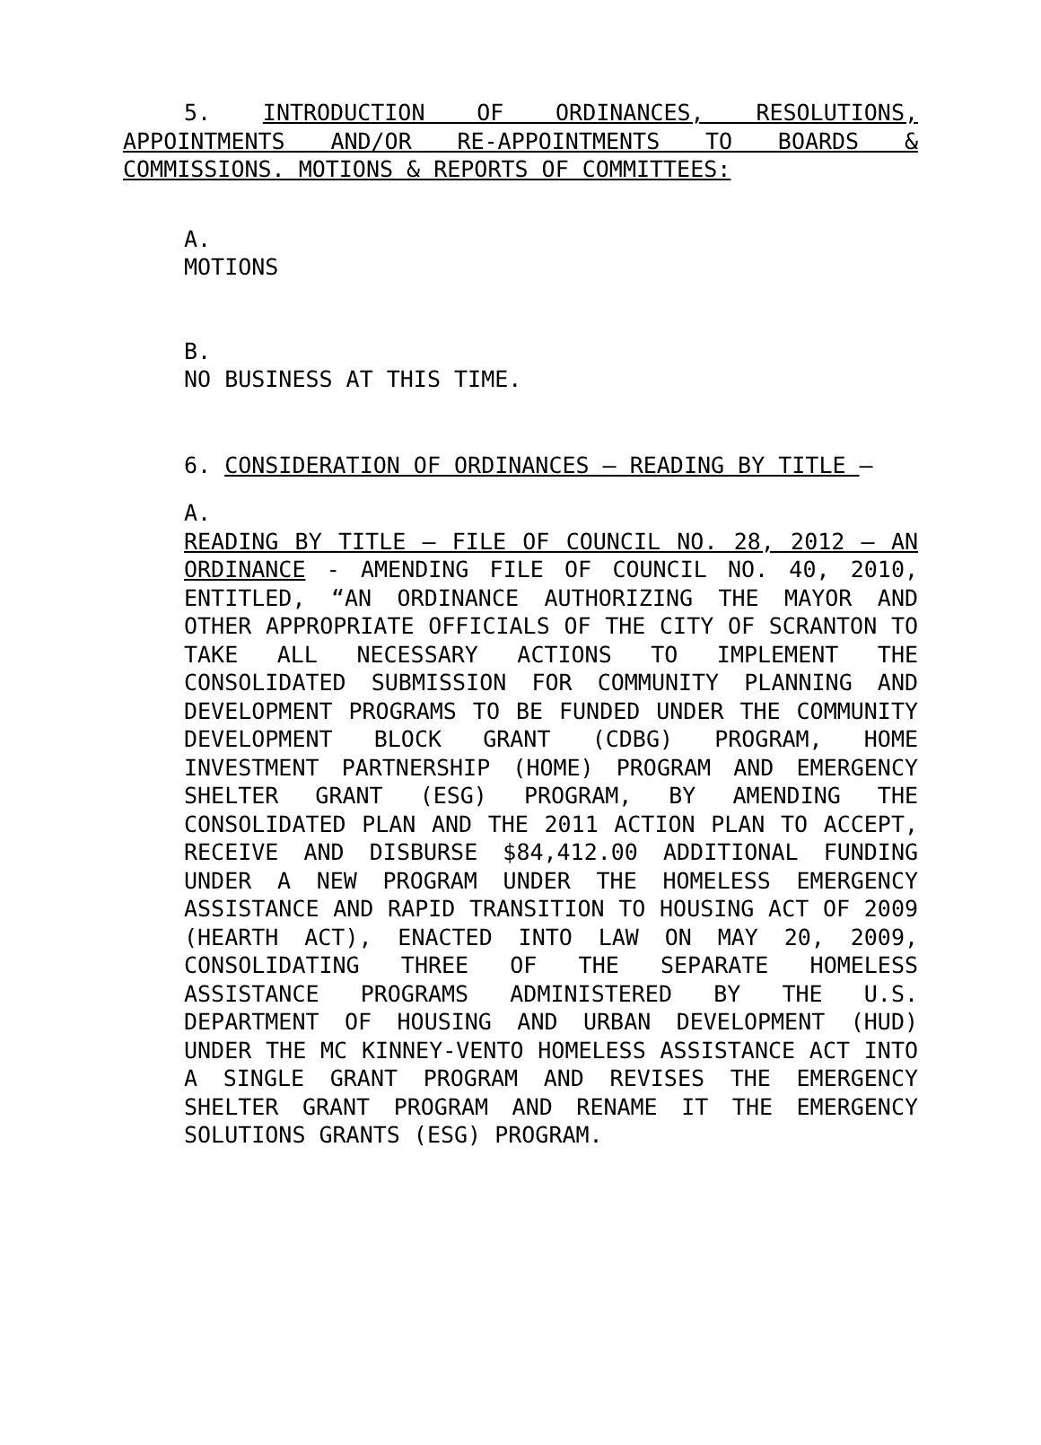5. INTRODUCTION OF ORDINANCES, RESOLUTIONS, APPOINTMENTS AND/OR RE-APPOINTMENTS TO BOARDS & COMMISSIONS. MOTIONS & REPORTS OF COMMITTEES:
A.
MOTIONS
B.
NO BUSINESS AT THIS TIME.
6. CONSIDERATION OF ORDINANCES – READING BY TITLE –
A.
READING BY TITLE – FILE OF COUNCIL NO. 28, 2012 – AN ORDINANCE - AMENDING FILE OF COUNCIL NO. 40, 2010, ENTITLED, “AN ORDINANCE AUTHORIZING THE MAYOR AND OTHER APPROPRIATE OFFICIALS OF THE CITY OF SCRANTON TO TAKE ALL NECESSARY ACTIONS TO IMPLEMENT THE CONSOLIDATED SUBMISSION FOR COMMUNITY PLANNING AND DEVELOPMENT PROGRAMS TO BE FUNDED UNDER THE COMMUNITY DEVELOPMENT BLOCK GRANT (CDBG) PROGRAM, HOME INVESTMENT PARTNERSHIP (HOME) PROGRAM AND EMERGENCY SHELTER GRANT (ESG) PROGRAM, BY AMENDING THE CONSOLIDATED PLAN AND THE 2011 ACTION PLAN TO ACCEPT, RECEIVE AND DISBURSE $84,412.00 ADDITIONAL FUNDING UNDER A NEW PROGRAM UNDER THE HOMELESS EMERGENCY ASSISTANCE AND RAPID TRANSITION TO HOUSING ACT OF 2009 (HEARTH ACT), ENACTED INTO LAW ON MAY 20, 2009, CONSOLIDATING THREE OF THE SEPARATE HOMELESS ASSISTANCE PROGRAMS ADMINISTERED BY THE U.S. DEPARTMENT OF HOUSING AND URBAN DEVELOPMENT (HUD) UNDER THE MC KINNEY-VENTO HOMELESS ASSISTANCE ACT INTO A SINGLE GRANT PROGRAM AND REVISES THE EMERGENCY SHELTER GRANT PROGRAM AND RENAME IT THE EMERGENCY SOLUTIONS GRANTS (ESG) PROGRAM.